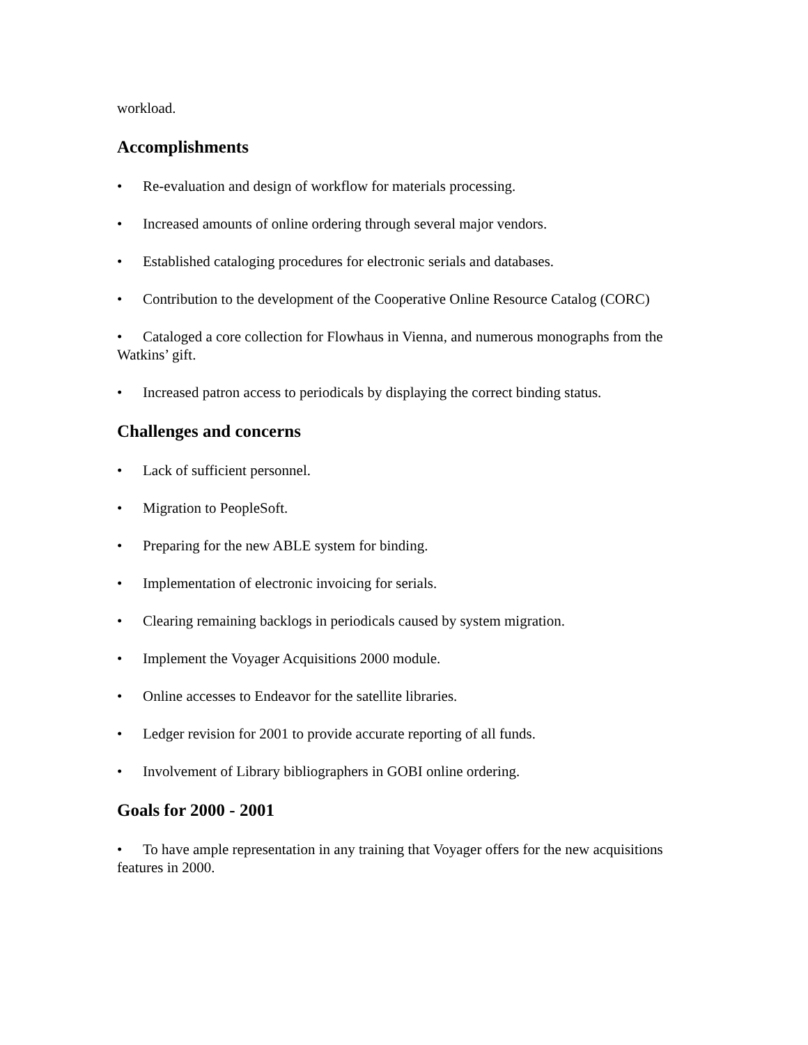workload.
Accomplishments
• Re-evaluation and design of workflow for materials processing.
• Increased amounts of online ordering through several major vendors.
• Established cataloging procedures for electronic serials and databases.
• Contribution to the development of the Cooperative Online Resource Catalog (CORC)
• Cataloged a core collection for Flowhaus in Vienna, and numerous monographs from the Watkins’ gift.
• Increased patron access to periodicals by displaying the correct binding status.
Challenges and concerns
• Lack of sufficient personnel.
• Migration to PeopleSoft.
• Preparing for the new ABLE system for binding.
• Implementation of electronic invoicing for serials.
• Clearing remaining backlogs in periodicals caused by system migration.
• Implement the Voyager Acquisitions 2000 module.
• Online accesses to Endeavor for the satellite libraries.
• Ledger revision for 2001 to provide accurate reporting of all funds.
• Involvement of Library bibliographers in GOBI online ordering.
Goals for 2000 - 2001
• To have ample representation in any training that Voyager offers for the new acquisitions features in 2000.